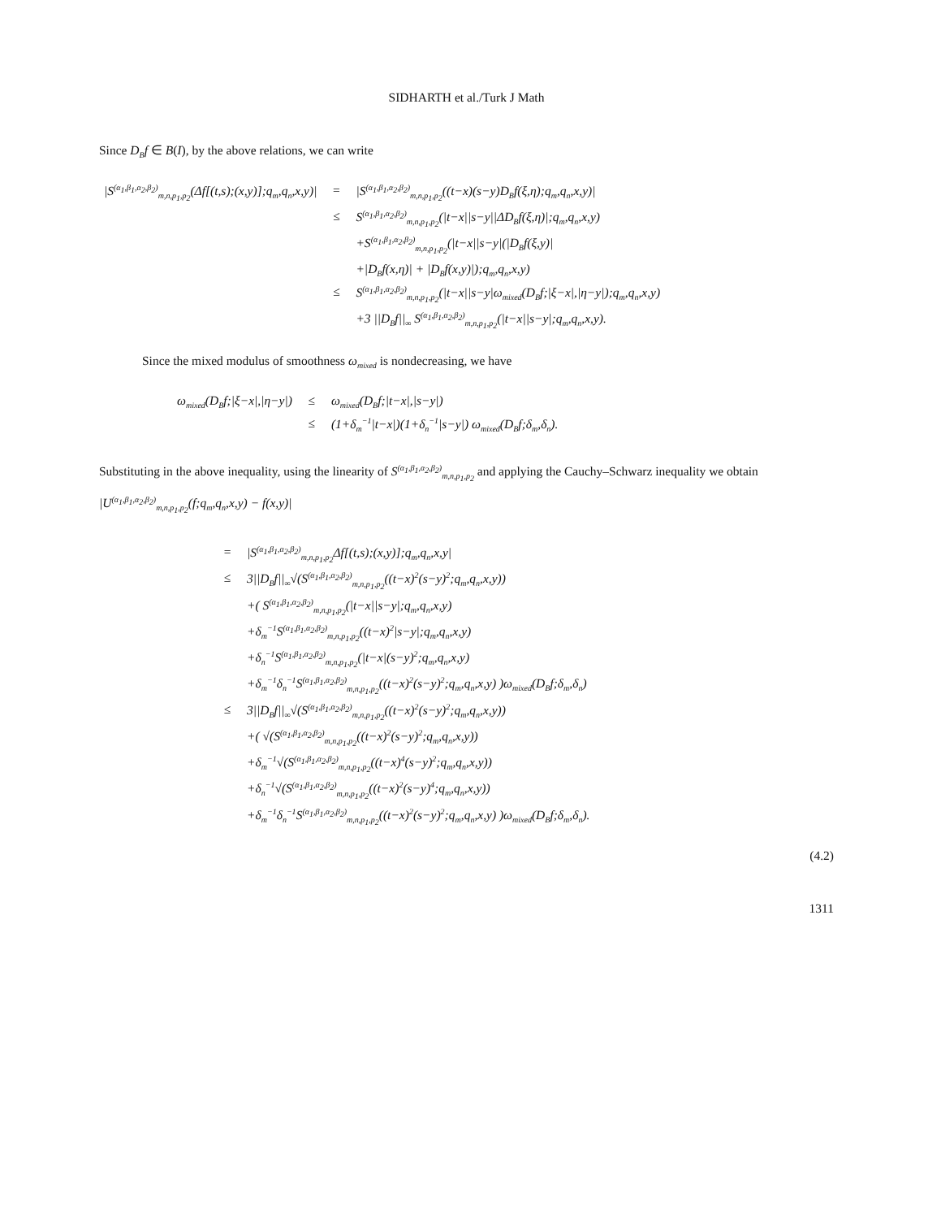SIDHARTH et al./Turk J Math
Since D<sub>B</sub>f ∈ B(I), by the above relations, we can write
| /S<sup>(α<sub>1</sub>,β<sub>1</sub>,α<sub>2</sub>,β<sub>2</sub>)</sup><sub>m,n,p<sub>1</sub>,p<sub>2</sub></sub>(Δf[(t,s);(x,y)];q<sub>m</sub>,q<sub>n</sub>,x,y)/ | = | /S<sup>(α<sub>1</sub>,β<sub>1</sub>,α<sub>2</sub>,β<sub>2</sub>)</sup><sub>m,n,p<sub>1</sub>,p<sub>2</sub></sub>((t−x)(s−y)D<sub>B</sub>f(ξ,η);q<sub>m</sub>,q<sub>n</sub>,x,y)/ |
| | ≤ | S<sup>(α<sub>1</sub>,β<sub>1</sub>,α<sub>2</sub>,β<sub>2</sub>)</sup><sub>m,n,p<sub>1</sub>,p<sub>2</sub></sub>(/t−x//s−y//ΔD<sub>B</sub>f(ξ,η)/;q<sub>m</sub>,q<sub>n</sub>,x,y) |
| | | +S<sup>(α<sub>1</sub>,β<sub>1</sub>,α<sub>2</sub>,β<sub>2</sub>)</sup><sub>m,n,p<sub>1</sub>,p<sub>2</sub></sub>(/t−x//s−y/(/D<sub>B</sub>f(ξ,y)/ |
| | | +/D<sub>B</sub>f(x,η)/ + /D<sub>B</sub>f(x,y)/);q<sub>m</sub>,q<sub>n</sub>,x,y) |
| | ≤ | S<sup>(α<sub>1</sub>,β<sub>1</sub>,α<sub>2</sub>,β<sub>2</sub>)</sup><sub>m,n,p<sub>1</sub>,p<sub>2</sub></sub>(/t−x//s−y/ω<sub>mixed</sub>(D<sub>B</sub>f;/ξ−x/,/η−y/);q<sub>m</sub>,q<sub>n</sub>,x,y) |
| | | +3 //D<sub>B</sub>f//<sub>∞</sub> S<sup>(α<sub>1</sub>,β<sub>1</sub>,α<sub>2</sub>,β<sub>2</sub>)</sup><sub>m,n,p<sub>1</sub>,p<sub>2</sub></sub>(/t−x//s−y/;q<sub>m</sub>,q<sub>n</sub>,x,y). |
Since the mixed modulus of smoothness ω<sub>mixed</sub> is nondecreasing, we have
| ω<sub>mixed</sub>(D<sub>B</sub>f;/ξ−x/,/η−y/) | ≤ | ω<sub>mixed</sub>(D<sub>B</sub>f;/t−x/,/s−y/) |
| | ≤ | (1+δ<sub>m</sub><sup>−1</sup>/t−x/)(1+δ<sub>n</sub><sup>−1</sup>/s−y/) ω<sub>mixed</sub>(D<sub>B</sub>f;δ<sub>m</sub>,δ<sub>n</sub>). |
Substituting in the above inequality, using the linearity of S<sup>(α<sub>1</sub>,β<sub>1</sub>,α<sub>2</sub>,β<sub>2</sub>)</sup><sub>m,n,p<sub>1</sub>,p<sub>2</sub></sub> and applying the Cauchy–Schwarz inequality we obtain
|U<sup>(α<sub>1</sub>,β<sub>1</sub>,α<sub>2</sub>,β<sub>2</sub>)</sup><sub>m,n,p<sub>1</sub>,p<sub>2</sub></sub>(f;q<sub>m</sub>,q<sub>n</sub>,x,y) − f(x,y)|
| = | /S<sup>(α<sub>1</sub>,β<sub>1</sub>,α<sub>2</sub>,β<sub>2</sub>)</sup><sub>m,n,p<sub>1</sub>,p<sub>2</sub></sub>Δf[(t,s);(x,y)];q<sub>m</sub>,q<sub>n</sub>,x,y/ |
| ≤ | 3//D<sub>B</sub>f//<sub>∞</sub>√(S<sup>(α<sub>1</sub>,β<sub>1</sub>,α<sub>2</sub>,β<sub>2</sub>)</sup><sub>m,n,p<sub>1</sub>,p<sub>2</sub></sub>((t−x)<sup>2</sup>(s−y)<sup>2</sup>;q<sub>m</sub>,q<sub>n</sub>,x,y)) |
| | +( S<sup>(α<sub>1</sub>,β<sub>1</sub>,α<sub>2</sub>,β<sub>2</sub>)</sup><sub>m,n,p<sub>1</sub>,p<sub>2</sub></sub>(/t−x//s−y/;q<sub>m</sub>,q<sub>n</sub>,x,y) |
| | +δ<sub>m</sub><sup>−1</sup>S<sup>(α<sub>1</sub>,β<sub>1</sub>,α<sub>2</sub>,β<sub>2</sub>)</sup><sub>m,n,p<sub>1</sub>,p<sub>2</sub></sub>((t−x)<sup>2</sup>/s−y/;q<sub>m</sub>,q<sub>n</sub>,x,y) |
| | +δ<sub>n</sub><sup>−1</sup>S<sup>(α<sub>1</sub>,β<sub>1</sub>,α<sub>2</sub>,β<sub>2</sub>)</sup><sub>m,n,p<sub>1</sub>,p<sub>2</sub></sub>(/t−x/(s−y)<sup>2</sup>;q<sub>m</sub>,q<sub>n</sub>,x,y) |
| | +δ<sub>m</sub><sup>−1</sup>δ<sub>n</sub><sup>−1</sup>S<sup>(α<sub>1</sub>,β<sub>1</sub>,α<sub>2</sub>,β<sub>2</sub>)</sup><sub>m,n,p<sub>1</sub>,p<sub>2</sub></sub>((t−x)<sup>2</sup>(s−y)<sup>2</sup>;q<sub>m</sub>,q<sub>n</sub>,x,y) )ω<sub>mixed</sub>(D<sub>B</sub>f;δ<sub>m</sub>,δ<sub>n</sub>) |
| ≤ | 3//D<sub>B</sub>f//<sub>∞</sub>√(S<sup>(α<sub>1</sub>,β<sub>1</sub>,α<sub>2</sub>,β<sub>2</sub>)</sup><sub>m,n,p<sub>1</sub>,p<sub>2</sub></sub>((t−x)<sup>2</sup>(s−y)<sup>2</sup>;q<sub>m</sub>,q<sub>n</sub>,x,y)) |
| | +( √(S<sup>(α<sub>1</sub>,β<sub>1</sub>,α<sub>2</sub>,β<sub>2</sub>)</sup><sub>m,n,p<sub>1</sub>,p<sub>2</sub></sub>((t−x)<sup>2</sup>(s−y)<sup>2</sup>;q<sub>m</sub>,q<sub>n</sub>,x,y)) |
| | +δ<sub>m</sub><sup>−1</sup>√(S<sup>(α<sub>1</sub>,β<sub>1</sub>,α<sub>2</sub>,β<sub>2</sub>)</sup><sub>m,n,p<sub>1</sub>,p<sub>2</sub></sub>((t−x)<sup>4</sup>(s−y)<sup>2</sup>;q<sub>m</sub>,q<sub>n</sub>,x,y)) |
| | +δ<sub>n</sub><sup>−1</sup>√(S<sup>(α<sub>1</sub>,β<sub>1</sub>,α<sub>2</sub>,β<sub>2</sub>)</sup><sub>m,n,p<sub>1</sub>,p<sub>2</sub></sub>((t−x)<sup>2</sup>(s−y)<sup>4</sup>;q<sub>m</sub>,q<sub>n</sub>,x,y)) |
| | +δ<sub>m</sub><sup>−1</sup>δ<sub>n</sub><sup>−1</sup>S<sup>(α<sub>1</sub>,β<sub>1</sub>,α<sub>2</sub>,β<sub>2</sub>)</sup><sub>m,n,p<sub>1</sub>,p<sub>2</sub></sub>((t−x)<sup>2</sup>(s−y)<sup>2</sup>;q<sub>m</sub>,q<sub>n</sub>,x,y) )ω<sub>mixed</sub>(D<sub>B</sub>f;δ<sub>m</sub>,δ<sub>n</sub>). |
(4.2)
1311